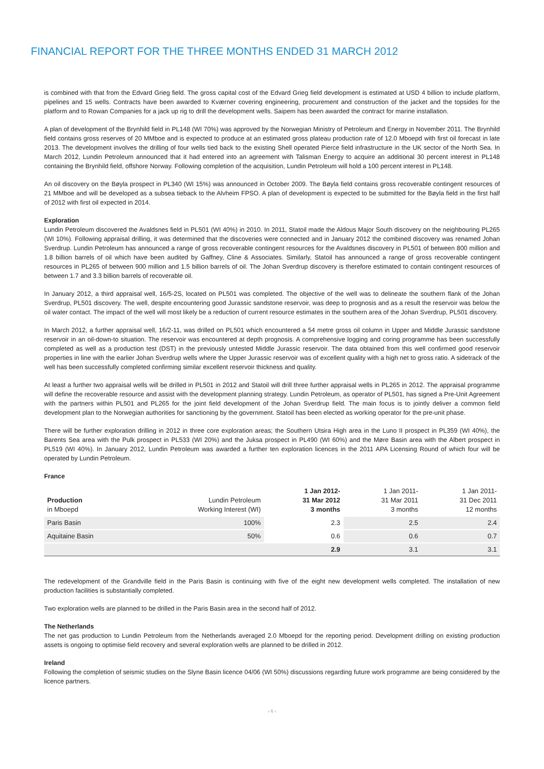FINANCIAL REPORT FOR THE THREE MONTHS ENDED 31 MARCH 2012
is combined with that from the Edvard Grieg field. The gross capital cost of the Edvard Grieg field development is estimated at USD 4 billion to include platform, pipelines and 15 wells. Contracts have been awarded to Kværner covering engineering, procurement and construction of the jacket and the topsides for the platform and to Rowan Companies for a jack up rig to drill the development wells. Saipem has been awarded the contract for marine installation.
A plan of development of the Brynhild field in PL148 (WI 70%) was approved by the Norwegian Ministry of Petroleum and Energy in November 2011. The Brynhild field contains gross reserves of 20 MMboe and is expected to produce at an estimated gross plateau production rate of 12.0 Mboepd with first oil forecast in late 2013. The development involves the drilling of four wells tied back to the existing Shell operated Pierce field infrastructure in the UK sector of the North Sea. In March 2012, Lundin Petroleum announced that it had entered into an agreement with Talisman Energy to acquire an additional 30 percent interest in PL148 containing the Brynhild field, offshore Norway. Following completion of the acquisition, Lundin Petroleum will hold a 100 percent interest in PL148.
An oil discovery on the Bøyla prospect in PL340 (WI 15%) was announced in October 2009. The Bøyla field contains gross recoverable contingent resources of 21 MMboe and will be developed as a subsea tieback to the Alvheim FPSO. A plan of development is expected to be submitted for the Bøyla field in the first half of 2012 with first oil expected in 2014.
Exploration
Lundin Petroleum discovered the Avaldsnes field in PL501 (WI 40%) in 2010. In 2011, Statoil made the Aldous Major South discovery on the neighbouring PL265 (WI 10%). Following appraisal drilling, it was determined that the discoveries were connected and in January 2012 the combined discovery was renamed Johan Sverdrup. Lundin Petroleum has announced a range of gross recoverable contingent resources for the Avaldsnes discovery in PL501 of between 800 million and 1.8 billion barrels of oil which have been audited by Gaffney, Cline & Associates. Similarly, Statoil has announced a range of gross recoverable contingent resources in PL265 of between 900 million and 1.5 billion barrels of oil. The Johan Sverdrup discovery is therefore estimated to contain contingent resources of between 1.7 and 3.3 billion barrels of recoverable oil.
In January 2012, a third appraisal well, 16/5-2S, located on PL501 was completed. The objective of the well was to delineate the southern flank of the Johan Sverdrup, PL501 discovery. The well, despite encountering good Jurassic sandstone reservoir, was deep to prognosis and as a result the reservoir was below the oil water contact. The impact of the well will most likely be a reduction of current resource estimates in the southern area of the Johan Sverdrup, PL501 discovery.
In March 2012, a further appraisal well, 16/2-11, was drilled on PL501 which encountered a 54 metre gross oil column in Upper and Middle Jurassic sandstone reservoir in an oil-down-to situation. The reservoir was encountered at depth prognosis. A comprehensive logging and coring programme has been successfully completed as well as a production test (DST) in the previously untested Middle Jurassic reservoir. The data obtained from this well confirmed good reservoir properties in line with the earlier Johan Sverdrup wells where the Upper Jurassic reservoir was of excellent quality with a high net to gross ratio. A sidetrack of the well has been successfully completed confirming similar excellent reservoir thickness and quality.
At least a further two appraisal wells will be drilled in PL501 in 2012 and Statoil will drill three further appraisal wells in PL265 in 2012. The appraisal programme will define the recoverable resource and assist with the development planning strategy. Lundin Petroleum, as operator of PL501, has signed a Pre-Unit Agreement with the partners within PL501 and PL265 for the joint field development of the Johan Sverdrup field. The main focus is to jointly deliver a common field development plan to the Norwegian authorities for sanctioning by the government. Statoil has been elected as working operator for the pre-unit phase.
There will be further exploration drilling in 2012 in three core exploration areas; the Southern Utsira High area in the Luno II prospect in PL359 (WI 40%), the Barents Sea area with the Pulk prospect in PL533 (WI 20%) and the Juksa prospect in PL490 (WI 60%) and the Møre Basin area with the Albert prospect in PL519 (WI 40%). In January 2012, Lundin Petroleum was awarded a further ten exploration licences in the 2011 APA Licensing Round of which four will be operated by Lundin Petroleum.
France
| Production in Mboepd | Lundin Petroleum Working Interest (WI) | 1 Jan 2012- 31 Mar 2012 3 months | 1 Jan 2011- 31 Mar 2011 3 months | 1 Jan 2011- 31 Dec 2011 12 months |
| --- | --- | --- | --- | --- |
| Paris Basin | 100% | 2.3 | 2.5 | 2.4 |
| Aquitaine Basin | 50% | 0.6 | 0.6 | 0.7 |
| | | 2.9 | 3.1 | 3.1 |
The redevelopment of the Grandville field in the Paris Basin is continuing with five of the eight new development wells completed. The installation of new production facilities is substantially completed.
Two exploration wells are planned to be drilled in the Paris Basin area in the second half of 2012.
The Netherlands
The net gas production to Lundin Petroleum from the Netherlands averaged 2.0 Mboepd for the reporting period. Development drilling on existing production assets is ongoing to optimise field recovery and several exploration wells are planned to be drilled in 2012.
Ireland
Following the completion of seismic studies on the Slyne Basin licence 04/06 (WI 50%) discussions regarding future work programme are being considered by the licence partners.
› 6 ‹